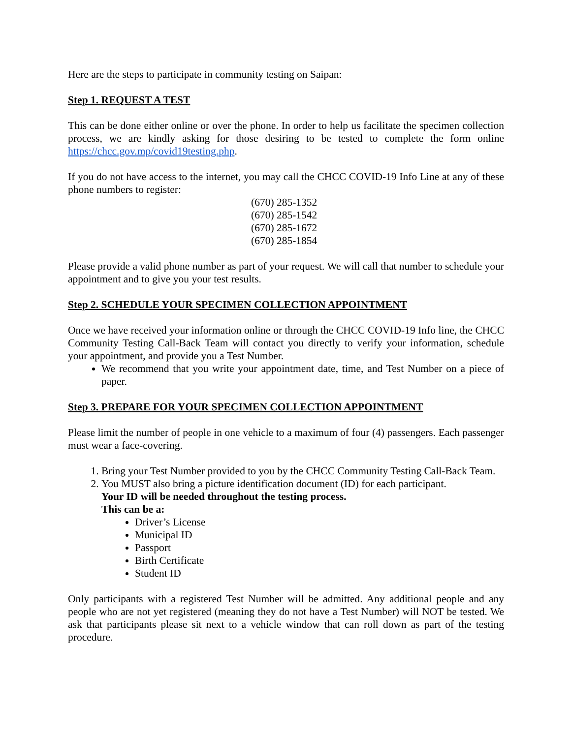Here are the steps to participate in community testing on Saipan:
Step 1. REQUEST A TEST
This can be done either online or over the phone. In order to help us facilitate the specimen collection process, we are kindly asking for those desiring to be tested to complete the form online https://chcc.gov.mp/covid19testing.php.
If you do not have access to the internet, you may call the CHCC COVID-19 Info Line at any of these phone numbers to register:
(670) 285-1352
(670) 285-1542
(670) 285-1672
(670) 285-1854
Please provide a valid phone number as part of your request. We will call that number to schedule your appointment and to give you your test results.
Step 2. SCHEDULE YOUR SPECIMEN COLLECTION APPOINTMENT
Once we have received your information online or through the CHCC COVID-19 Info line, the CHCC Community Testing Call-Back Team will contact you directly to verify your information, schedule your appointment, and provide you a Test Number.
We recommend that you write your appointment date, time, and Test Number on a piece of paper.
Step 3. PREPARE FOR YOUR SPECIMEN COLLECTION APPOINTMENT
Please limit the number of people in one vehicle to a maximum of four (4) passengers. Each passenger must wear a face-covering.
1. Bring your Test Number provided to you by the CHCC Community Testing Call-Back Team.
2. You MUST also bring a picture identification document (ID) for each participant.
Your ID will be needed throughout the testing process.
This can be a:
Driver’s License
Municipal ID
Passport
Birth Certificate
Student ID
Only participants with a registered Test Number will be admitted. Any additional people and any people who are not yet registered (meaning they do not have a Test Number) will NOT be tested. We ask that participants please sit next to a vehicle window that can roll down as part of the testing procedure.